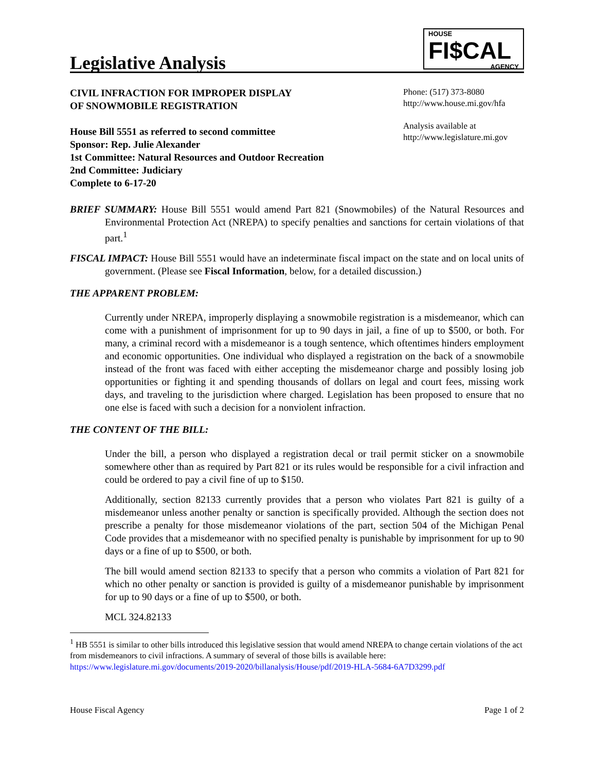Legislative Analysis
HOUSE
FI$CAL
AGENCY
CIVIL INFRACTION FOR IMPROPER DISPLAY
OF SNOWMOBILE REGISTRATION
House Bill 5551 as referred to second committee
Sponsor: Rep. Julie Alexander
1st Committee: Natural Resources and Outdoor Recreation
2nd Committee: Judiciary
Complete to 6-17-20
Phone: (517) 373-8080
http://www.house.mi.gov/hfa
Analysis available at
http://www.legislature.mi.gov
BRIEF SUMMARY: House Bill 5551 would amend Part 821 (Snowmobiles) of the Natural Resources and Environmental Protection Act (NREPA) to specify penalties and sanctions for certain violations of that part.<sup>1</sup>
FISCAL IMPACT: House Bill 5551 would have an indeterminate fiscal impact on the state and on local units of government. (Please see Fiscal Information, below, for a detailed discussion.)
THE APPARENT PROBLEM:
Currently under NREPA, improperly displaying a snowmobile registration is a misdemeanor, which can come with a punishment of imprisonment for up to 90 days in jail, a fine of up to $500, or both. For many, a criminal record with a misdemeanor is a tough sentence, which oftentimes hinders employment and economic opportunities. One individual who displayed a registration on the back of a snowmobile instead of the front was faced with either accepting the misdemeanor charge and possibly losing job opportunities or fighting it and spending thousands of dollars on legal and court fees, missing work days, and traveling to the jurisdiction where charged. Legislation has been proposed to ensure that no one else is faced with such a decision for a nonviolent infraction.
THE CONTENT OF THE BILL:
Under the bill, a person who displayed a registration decal or trail permit sticker on a snowmobile somewhere other than as required by Part 821 or its rules would be responsible for a civil infraction and could be ordered to pay a civil fine of up to $150.
Additionally, section 82133 currently provides that a person who violates Part 821 is guilty of a misdemeanor unless another penalty or sanction is specifically provided. Although the section does not prescribe a penalty for those misdemeanor violations of the part, section 504 of the Michigan Penal Code provides that a misdemeanor with no specified penalty is punishable by imprisonment for up to 90 days or a fine of up to $500, or both.
The bill would amend section 82133 to specify that a person who commits a violation of Part 821 for which no other penalty or sanction is provided is guilty of a misdemeanor punishable by imprisonment for up to 90 days or a fine of up to $500, or both.
MCL 324.82133
<sup>1</sup> HB 5551 is similar to other bills introduced this legislative session that would amend NREPA to change certain violations of the act from misdemeanors to civil infractions. A summary of several of those bills is available here: https://www.legislature.mi.gov/documents/2019-2020/billanalysis/House/pdf/2019-HLA-5684-6A7D3299.pdf
House Fiscal Agency Page 1 of 2